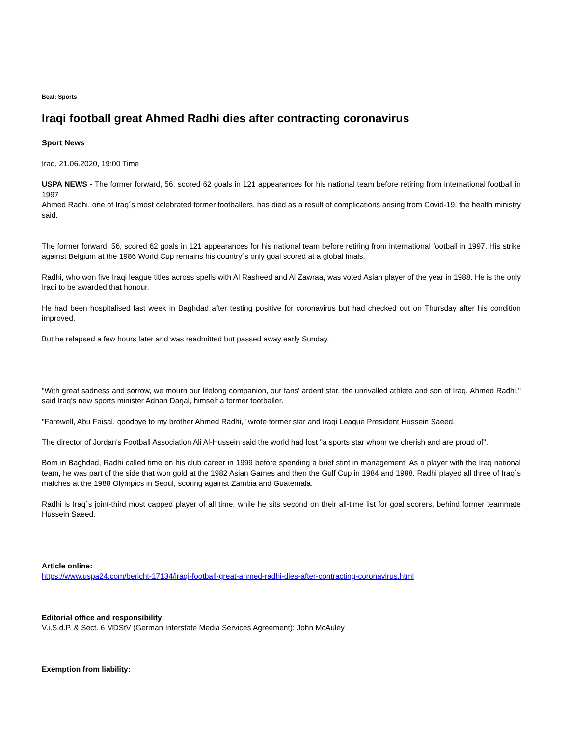Beat: Sports
Iraqi football great Ahmed Radhi dies after contracting coronavirus
Sport News
Iraq, 21.06.2020, 19:00 Time
USPA NEWS - The former forward, 56, scored 62 goals in 121 appearances for his national team before retiring from international football in 1997
Ahmed Radhi, one of Iraq´s most celebrated former footballers, has died as a result of complications arising from Covid-19, the health ministry said.
The former forward, 56, scored 62 goals in 121 appearances for his national team before retiring from international football in 1997. His strike against Belgium at the 1986 World Cup remains his country´s only goal scored at a global finals.
Radhi, who won five Iraqi league titles across spells with Al Rasheed and Al Zawraa, was voted Asian player of the year in 1988. He is the only Iraqi to be awarded that honour.
He had been hospitalised last week in Baghdad after testing positive for coronavirus but had checked out on Thursday after his condition improved.
But he relapsed a few hours later and was readmitted but passed away early Sunday.
"With great sadness and sorrow, we mourn our lifelong companion, our fans' ardent star, the unrivalled athlete and son of Iraq, Ahmed Radhi," said Iraq's new sports minister Adnan Darjal, himself a former footballer.
"Farewell, Abu Faisal, goodbye to my brother Ahmed Radhi," wrote former star and Iraqi League President Hussein Saeed.
The director of Jordan's Football Association Ali Al-Hussein said the world had lost "a sports star whom we cherish and are proud of".
Born in Baghdad, Radhi called time on his club career in 1999 before spending a brief stint in management. As a player with the Iraq national team, he was part of the side that won gold at the 1982 Asian Games and then the Gulf Cup in 1984 and 1988. Radhi played all three of Iraq´s matches at the 1988 Olympics in Seoul, scoring against Zambia and Guatemala.
Radhi is Iraq´s joint-third most capped player of all time, while he sits second on their all-time list for goal scorers, behind former teammate Hussein Saeed.
Article online:
https://www.uspa24.com/bericht-17134/iraqi-football-great-ahmed-radhi-dies-after-contracting-coronavirus.html
Editorial office and responsibility:
V.i.S.d.P. & Sect. 6 MDStV (German Interstate Media Services Agreement): John McAuley
Exemption from liability: